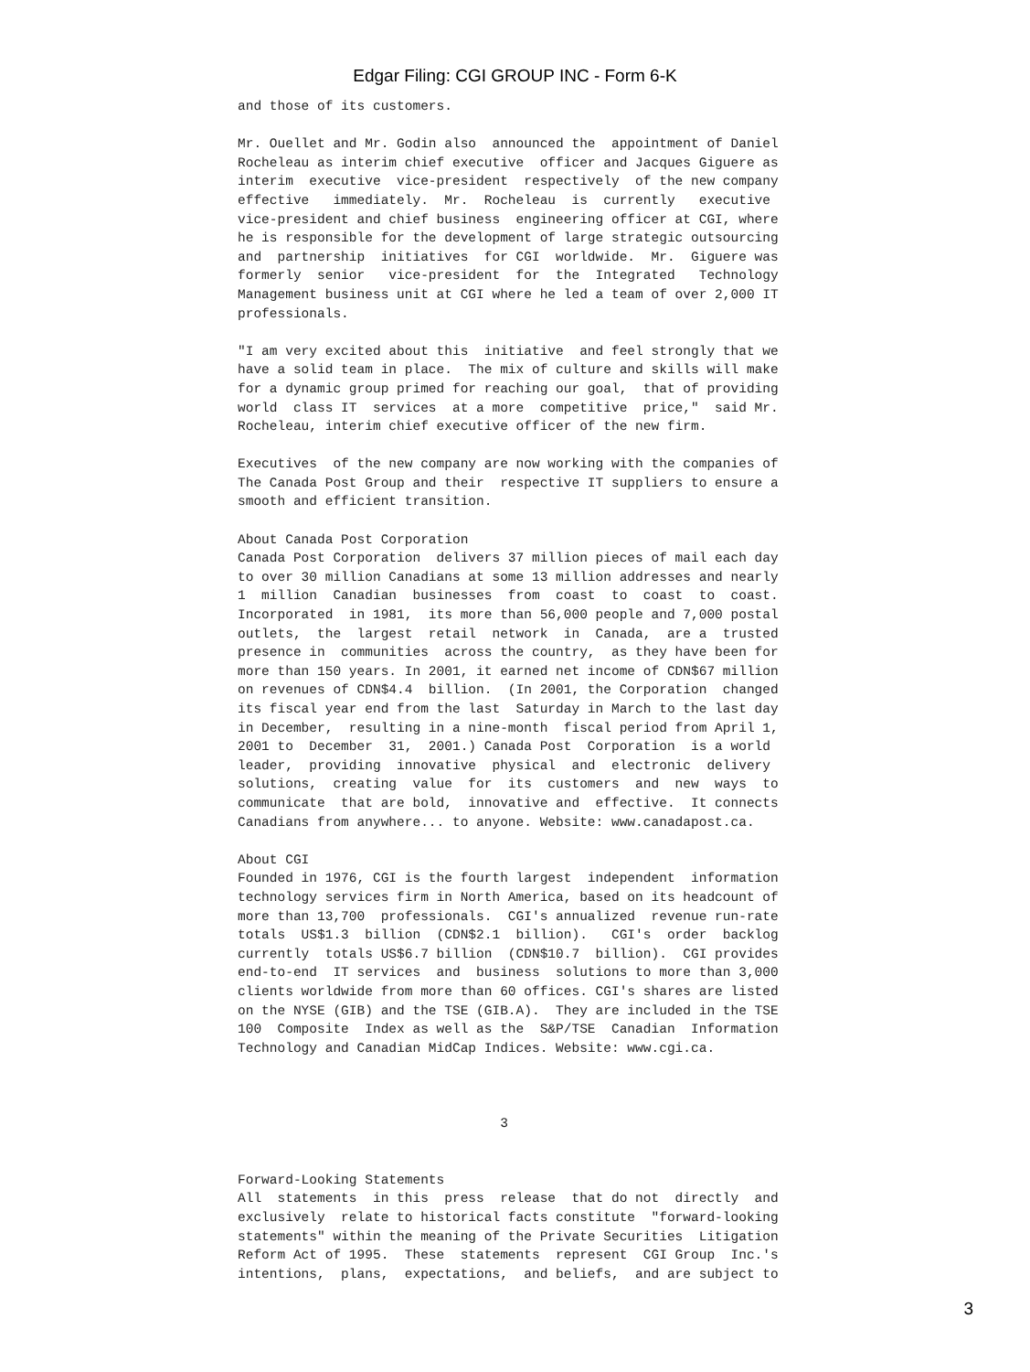Edgar Filing: CGI GROUP INC - Form 6-K
and those of its customers.

Mr. Ouellet and Mr. Godin also  announced the  appointment of Daniel
Rocheleau as interim chief executive  officer and Jacques Giguere as
interim  executive  vice-president  respectively  of the new company
effective   immediately.  Mr.  Rocheleau  is  currently   executive
vice-president and chief business  engineering officer at CGI, where
he is responsible for the development of large strategic outsourcing
and  partnership  initiatives  for CGI  worldwide.  Mr.  Giguere was
formerly  senior   vice-president  for  the  Integrated   Technology
Management business unit at CGI where he led a team of over 2,000 IT
professionals.

"I am very excited about this  initiative  and feel strongly that we
have a solid team in place.  The mix of culture and skills will make
for a dynamic group primed for reaching our goal,  that of providing
world  class IT  services  at a more  competitive  price,"  said Mr.
Rocheleau, interim chief executive officer of the new firm.

Executives  of the new company are now working with the companies of
The Canada Post Group and their  respective IT suppliers to ensure a
smooth and efficient transition.

About Canada Post Corporation
Canada Post Corporation  delivers 37 million pieces of mail each day
to over 30 million Canadians at some 13 million addresses and nearly
1  million  Canadian  businesses  from  coast  to  coast  to  coast.
Incorporated  in 1981,  its more than 56,000 people and 7,000 postal
outlets,  the  largest  retail  network  in  Canada,  are a  trusted
presence in  communities  across the country,  as they have been for
more than 150 years. In 2001, it earned net income of CDN$67 million
on revenues of CDN$4.4  billion.  (In 2001, the Corporation  changed
its fiscal year end from the last  Saturday in March to the last day
in December,  resulting in a nine-month  fiscal period from April 1,
2001 to  December  31,  2001.) Canada Post  Corporation  is a world
leader,  providing  innovative  physical  and  electronic  delivery
solutions,  creating  value  for  its  customers  and  new  ways  to
communicate  that are bold,  innovative and  effective.  It connects
Canadians from anywhere... to anyone. Website: www.canadapost.ca.

About CGI
Founded in 1976, CGI is the fourth largest  independent  information
technology services firm in North America, based on its headcount of
more than 13,700  professionals.  CGI's annualized  revenue run-rate
totals  US$1.3  billion  (CDN$2.1  billion).   CGI's  order  backlog
currently  totals US$6.7 billion  (CDN$10.7  billion).  CGI provides
end-to-end  IT services  and  business  solutions to more than 3,000
clients worldwide from more than 60 offices. CGI's shares are listed
on the NYSE (GIB) and the TSE (GIB.A).  They are included in the TSE
100  Composite  Index as well as the  S&P/TSE  Canadian  Information
Technology and Canadian MidCap Indices. Website: www.cgi.ca.



                                 3


Forward-Looking Statements
All  statements  in this  press  release  that do not  directly  and
exclusively  relate to historical facts constitute  "forward-looking
statements" within the meaning of the Private Securities  Litigation
Reform Act of 1995.  These  statements  represent  CGI Group  Inc.'s
intentions,  plans,  expectations,  and beliefs,  and are subject to
3